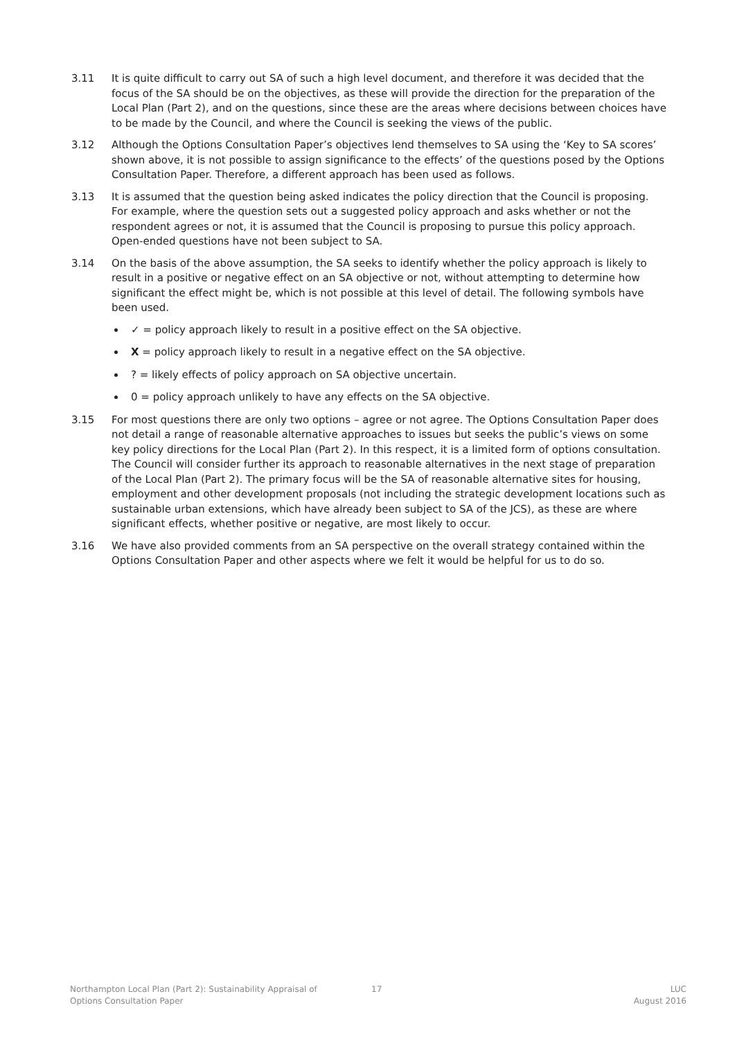3.11 It is quite difficult to carry out SA of such a high level document, and therefore it was decided that the focus of the SA should be on the objectives, as these will provide the direction for the preparation of the Local Plan (Part 2), and on the questions, since these are the areas where decisions between choices have to be made by the Council, and where the Council is seeking the views of the public.
3.12 Although the Options Consultation Paper’s objectives lend themselves to SA using the ‘Key to SA scores’ shown above, it is not possible to assign significance to the effects’ of the questions posed by the Options Consultation Paper. Therefore, a different approach has been used as follows.
3.13 It is assumed that the question being asked indicates the policy direction that the Council is proposing. For example, where the question sets out a suggested policy approach and asks whether or not the respondent agrees or not, it is assumed that the Council is proposing to pursue this policy approach. Open-ended questions have not been subject to SA.
3.14 On the basis of the above assumption, the SA seeks to identify whether the policy approach is likely to result in a positive or negative effect on an SA objective or not, without attempting to determine how significant the effect might be, which is not possible at this level of detail. The following symbols have been used.
✓ = policy approach likely to result in a positive effect on the SA objective.
X = policy approach likely to result in a negative effect on the SA objective.
? = likely effects of policy approach on SA objective uncertain.
0 = policy approach unlikely to have any effects on the SA objective.
3.15 For most questions there are only two options – agree or not agree. The Options Consultation Paper does not detail a range of reasonable alternative approaches to issues but seeks the public’s views on some key policy directions for the Local Plan (Part 2). In this respect, it is a limited form of options consultation. The Council will consider further its approach to reasonable alternatives in the next stage of preparation of the Local Plan (Part 2). The primary focus will be the SA of reasonable alternative sites for housing, employment and other development proposals (not including the strategic development locations such as sustainable urban extensions, which have already been subject to SA of the JCS), as these are where significant effects, whether positive or negative, are most likely to occur.
3.16 We have also provided comments from an SA perspective on the overall strategy contained within the Options Consultation Paper and other aspects where we felt it would be helpful for us to do so.
Northampton Local Plan (Part 2): Sustainability Appraisal of
Options Consultation Paper
17 LUC
August 2016